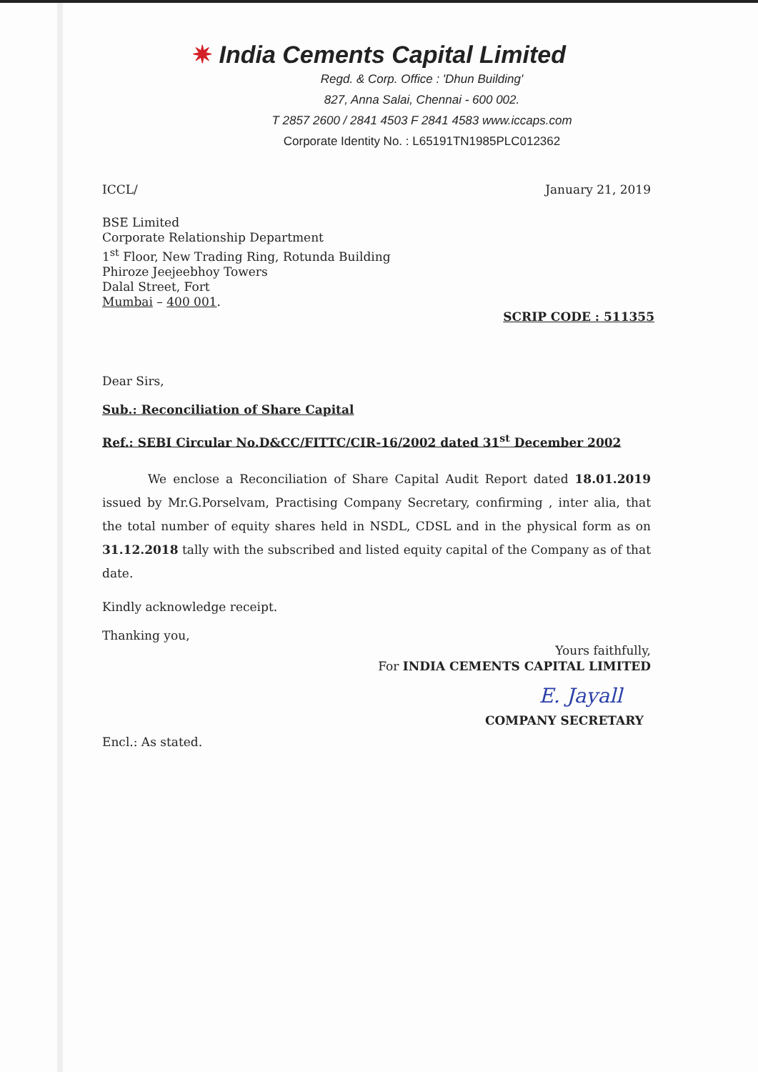✷ India Cements Capital Limited
Regd. & Corp. Office : 'Dhun Building'
827, Anna Salai, Chennai - 600 002.
T 2857 2600 / 2841 4503 F 2841 4583 www.iccaps.com
Corporate Identity No. : L65191TN1985PLC012362
ICCL/ January 21, 2019
BSE Limited
Corporate Relationship Department
1<sup>st</sup> Floor, New Trading Ring, Rotunda Building
Phiroze Jeejeebhoy Towers
Dalal Street, Fort
Mumbai – 400 001.
SCRIP CODE : 511355
Dear Sirs,
Sub.: Reconciliation of Share Capital
Ref.: SEBI Circular No.D&CC/FITTC/CIR-16/2002 dated 31<sup>st</sup> December 2002
We enclose a Reconciliation of Share Capital Audit Report dated 18.01.2019 issued by Mr.G.Porselvam, Practising Company Secretary, confirming , inter alia, that the total number of equity shares held in NSDL, CDSL and in the physical form as on 31.12.2018 tally with the subscribed and listed equity capital of the Company as of that date.
Kindly acknowledge receipt.
Thanking you,
Yours faithfully,
For INDIA CEMENTS CAPITAL LIMITED
E. Jayall
COMPANY SECRETARY
Encl.: As stated.